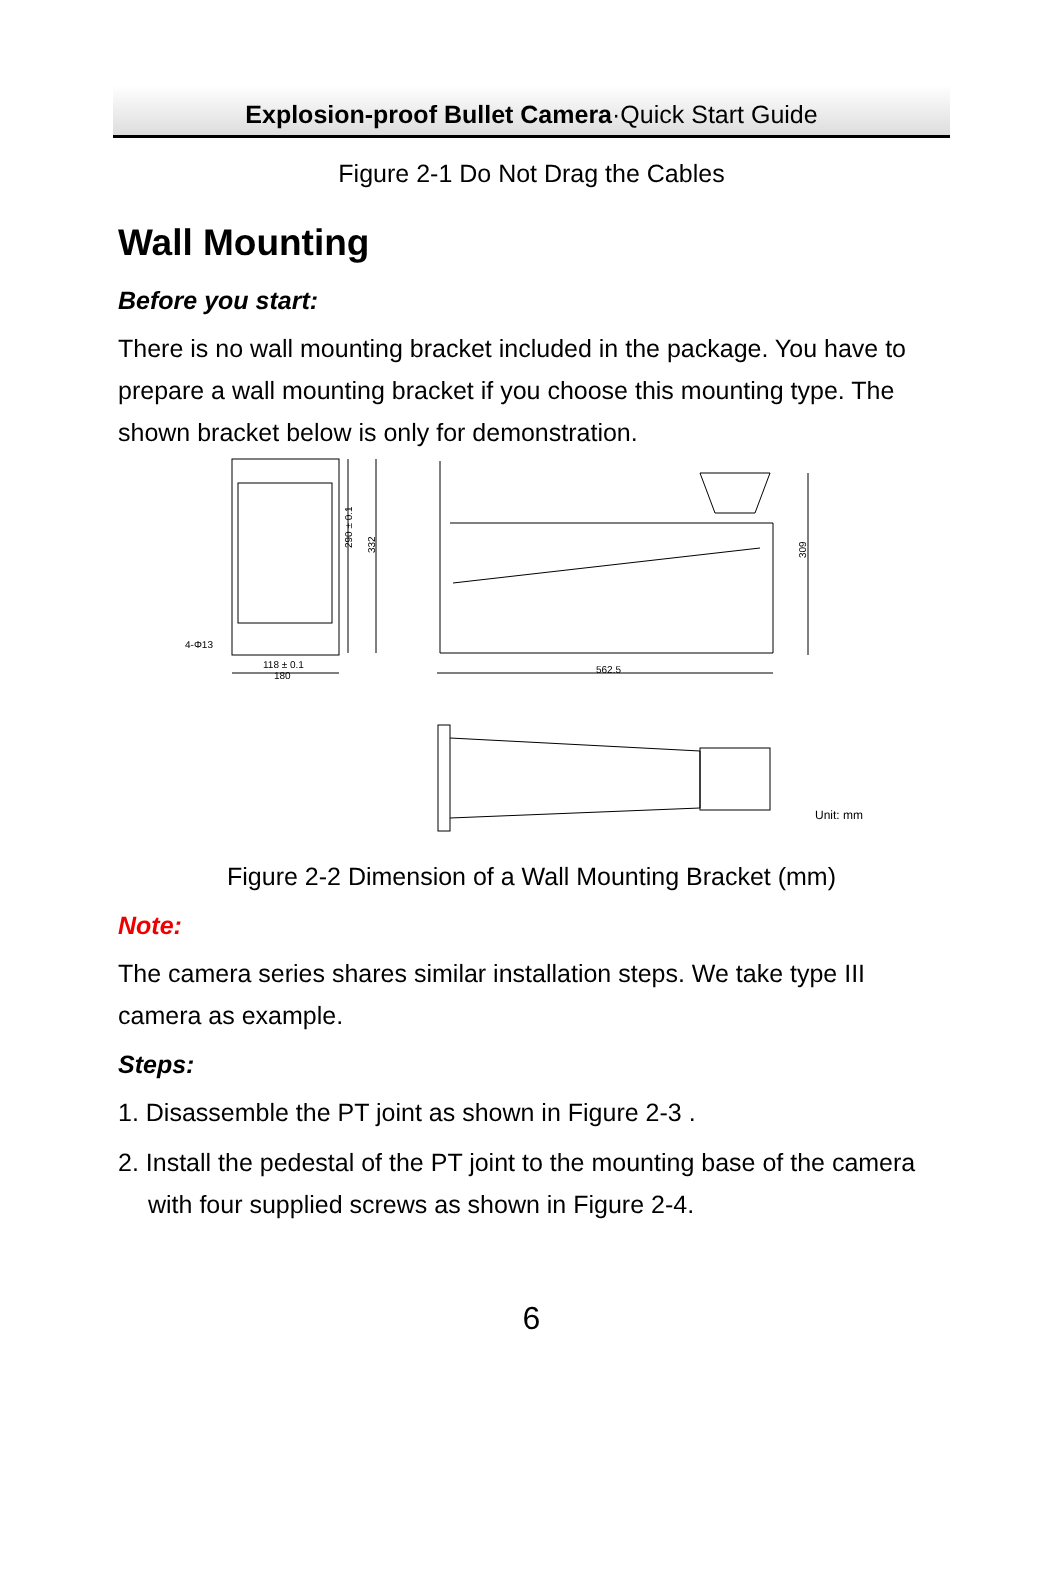Explosion-proof Bullet Camera·Quick Start Guide
Figure 2-1 Do Not Drag the Cables
Wall Mounting
Before you start:
There is no wall mounting bracket included in the package. You have to prepare a wall mounting bracket if you choose this mounting type. The shown bracket below is only for demonstration.
4-Φ13
118 ± 0.1
180
290 ± 0.1
332
562.5
309
Unit: mm
Figure 2-2 Dimension of a Wall Mounting Bracket (mm)
Note:
The camera series shares similar installation steps. We take type III camera as example.
Steps:
1. Disassemble the PT joint as shown in Figure 2-3 .
2. Install the pedestal of the PT joint to the mounting base of the camera with four supplied screws as shown in Figure 2-4.
6